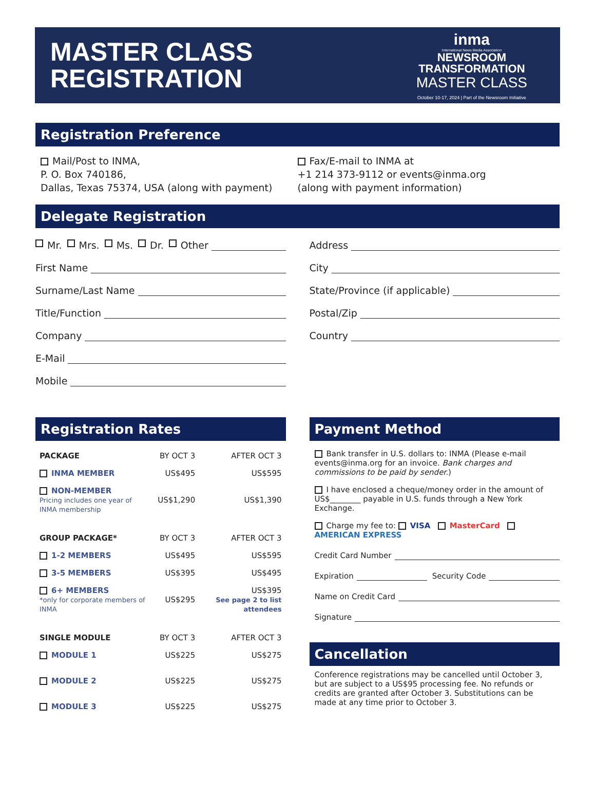MASTER CLASS
REGISTRATION
inma
International News Media Association
NEWSROOM
TRANSFORMATION
MASTER CLASS
October 10-17, 2024 | Part of the Newsroom Initiative
Registration Preference
Mail/Post to INMA,
P. O. Box 740186,
Dallas, Texas 75374, USA (along with payment)
Fax/E-mail to INMA at
+1 214 373-9112 or events@inma.org
(along with payment information)
Delegate Registration
Mr. Mrs. Ms. Dr. Other
First Name
Surname/Last Name
Title/Function
Company
E-Mail
Mobile
Address
City
State/Province (if applicable)
Postal/Zip
Country
Registration Rates
| PACKAGE | BY OCT 3 | AFTER OCT 3 |
| --- | --- | --- |
| INMA MEMBER | US$495 | US$595 |
| NON-MEMBER Pricing includes one year of INMA membership | US$1,290 | US$1,390 |
| GROUP PACKAGE* | BY OCT 3 | AFTER OCT 3 |
| 1-2 MEMBERS | US$495 | US$595 |
| 3-5 MEMBERS | US$395 | US$495 |
| 6+ MEMBERS *only for corporate members of INMA | US$295 | US$395 See page 2 to list attendees |
| SINGLE MODULE | BY OCT 3 | AFTER OCT 3 |
| MODULE 1 | US$225 | US$275 |
| MODULE 2 | US$225 | US$275 |
| MODULE 3 | US$225 | US$275 |
Payment Method
Bank transfer in U.S. dollars to: INMA (Please e-mail events@inma.org for an invoice. Bank charges and commissions to be paid by sender.)
I have enclosed a cheque/money order in the amount of US$________ payable in U.S. funds through a New York Exchange.
Charge my fee to: VISA MasterCard AMERICAN EXPRESS
Credit Card Number
Expiration Security Code
Name on Credit Card
Signature
Cancellation
Conference registrations may be cancelled until October 3, but are subject to a US$95 processing fee. No refunds or credits are granted after October 3. Substitutions can be made at any time prior to October 3.